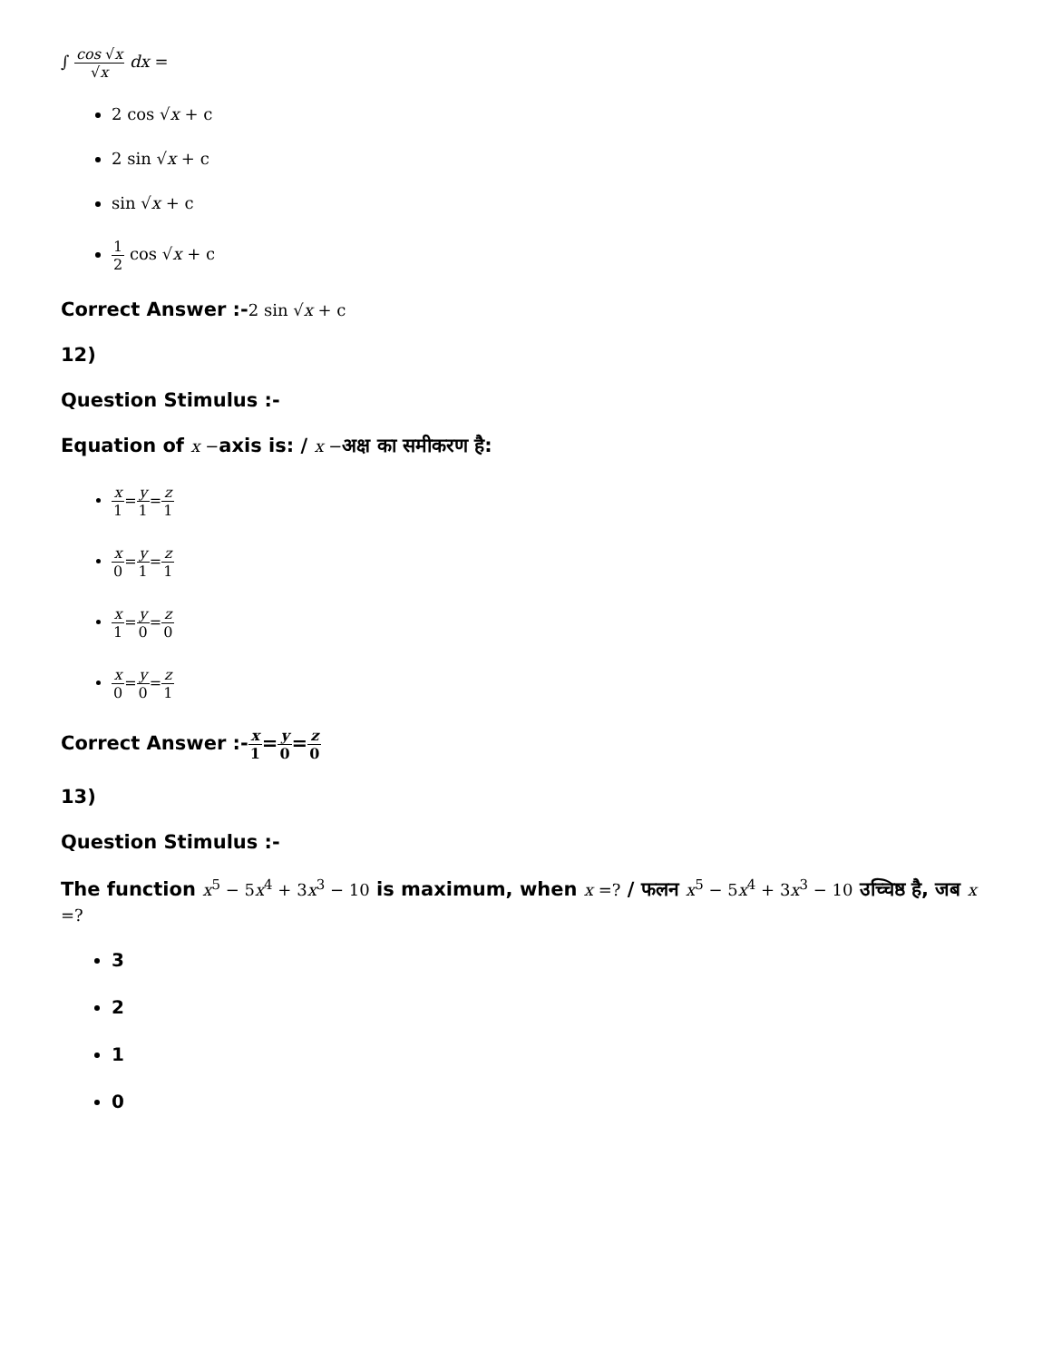∫ cos √x √x dx =
2 cos √x + c
2 sin √x + c
sin √x + c
1 2 cos √x + c
Correct Answer :-2 sin √x + c
12)
Question Stimulus :-
Equation of x −axis is: / x −अक्ष का समीकरण है:
x 1=y 1=z 1
x 0=y 1=z 1
x 1=y 0=z 0
x 0=y 0=z 1
Correct Answer :-x 1=y 0=z 0
13)
Question Stimulus :-
The function x<sup>5</sup> − 5x<sup>4</sup> + 3x<sup>3</sup> − 10 is maximum, when x =? / फलन x<sup>5</sup> − 5x<sup>4</sup> + 3x<sup>3</sup> − 10 उच्चिष्ठ है, जब x =?
3
2
1
0